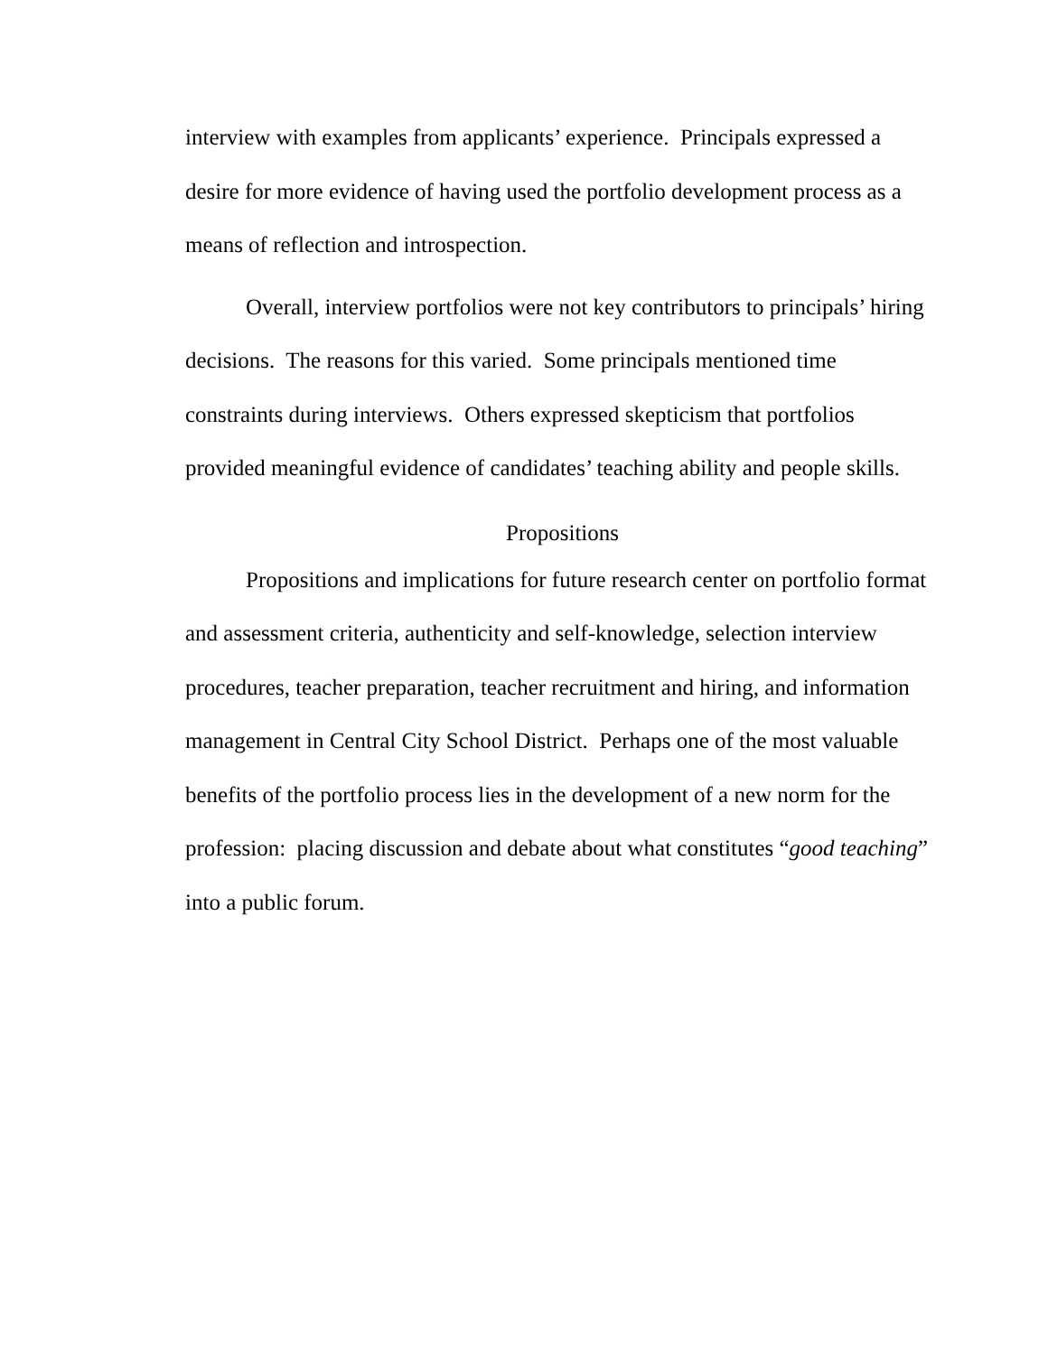interview with examples from applicants’ experience. Principals expressed a desire for more evidence of having used the portfolio development process as a means of reflection and introspection.
Overall, interview portfolios were not key contributors to principals’ hiring decisions. The reasons for this varied. Some principals mentioned time constraints during interviews. Others expressed skepticism that portfolios provided meaningful evidence of candidates’ teaching ability and people skills.
Propositions
Propositions and implications for future research center on portfolio format and assessment criteria, authenticity and self-knowledge, selection interview procedures, teacher preparation, teacher recruitment and hiring, and information management in Central City School District. Perhaps one of the most valuable benefits of the portfolio process lies in the development of a new norm for the profession: placing discussion and debate about what constitutes “good teaching” into a public forum.